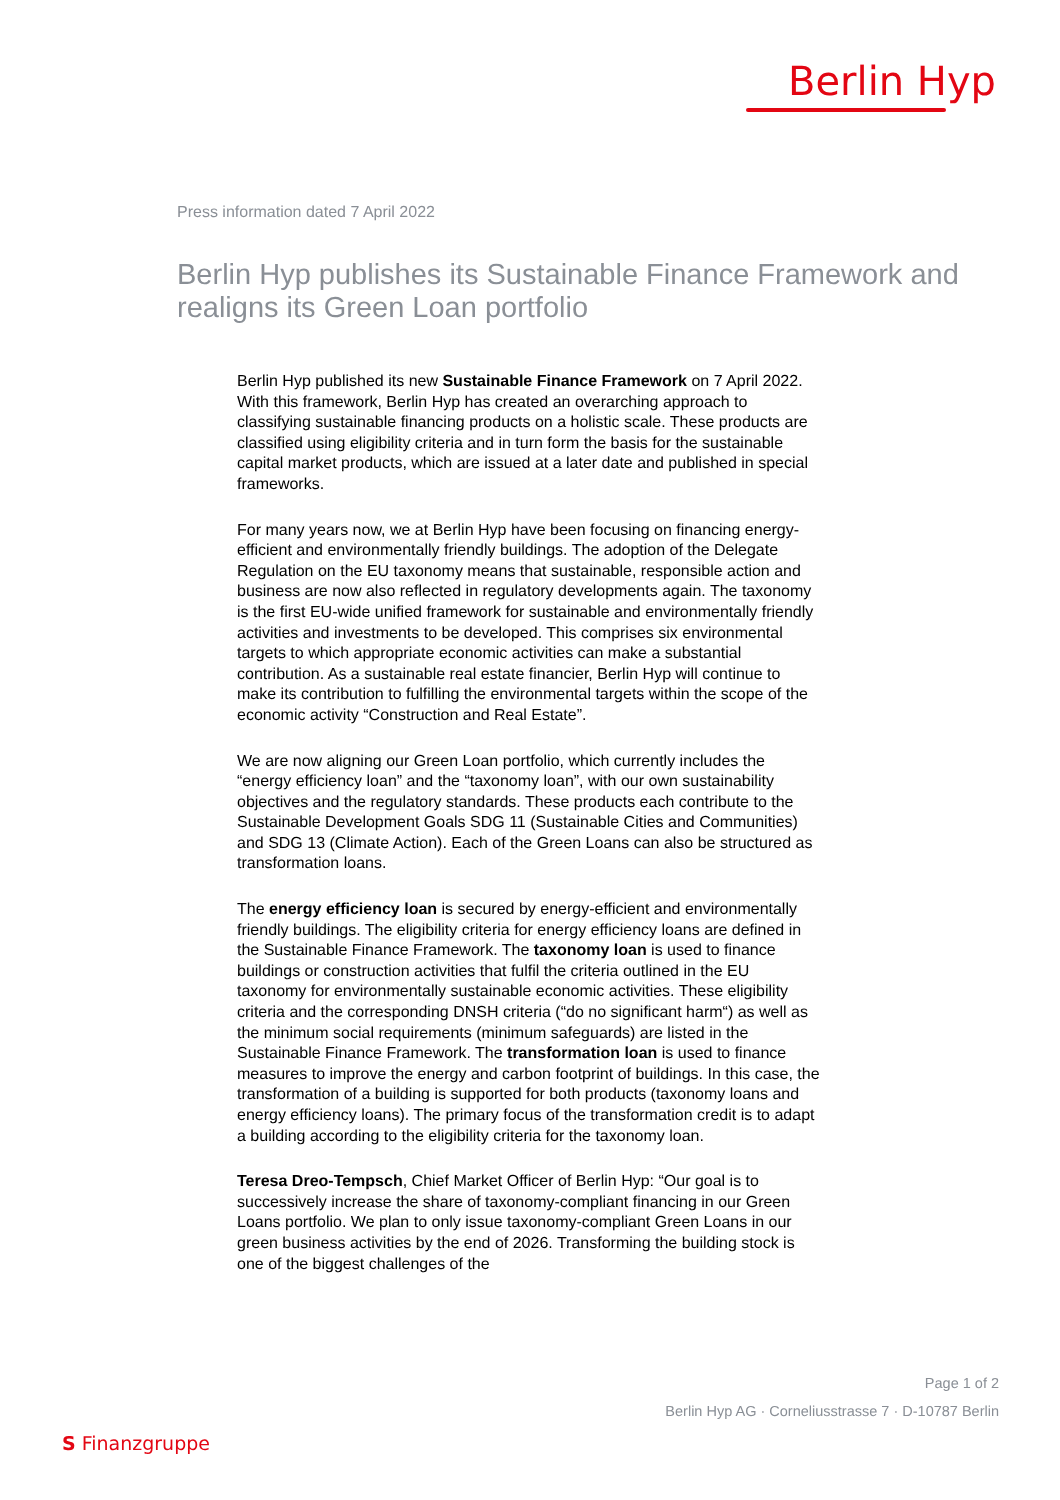Berlin Hyp
Press information dated 7 April 2022
Berlin Hyp publishes its Sustainable Finance Framework and realigns its Green Loan portfolio
Berlin Hyp published its new Sustainable Finance Framework on 7 April 2022. With this framework, Berlin Hyp has created an overarching approach to classifying sustainable financing products on a holistic scale. These products are classified using eligibility criteria and in turn form the basis for the sustainable capital market products, which are issued at a later date and published in special frameworks.
For many years now, we at Berlin Hyp have been focusing on financing energy-efficient and environmentally friendly buildings. The adoption of the Delegate Regulation on the EU taxonomy means that sustainable, responsible action and business are now also reflected in regulatory developments again. The taxonomy is the first EU-wide unified framework for sustainable and environmentally friendly activities and investments to be developed. This comprises six environmental targets to which appropriate economic activities can make a substantial contribution. As a sustainable real estate financier, Berlin Hyp will continue to make its contribution to fulfilling the environmental targets within the scope of the economic activity “Construction and Real Estate”.
We are now aligning our Green Loan portfolio, which currently includes the “energy efficiency loan” and the “taxonomy loan”, with our own sustainability objectives and the regulatory standards. These products each contribute to the Sustainable Development Goals SDG 11 (Sustainable Cities and Communities) and SDG 13 (Climate Action). Each of the Green Loans can also be structured as transformation loans.
The energy efficiency loan is secured by energy-efficient and environmentally friendly buildings. The eligibility criteria for energy efficiency loans are defined in the Sustainable Finance Framework. The taxonomy loan is used to finance buildings or construction activities that fulfil the criteria outlined in the EU taxonomy for environmentally sustainable economic activities. These eligibility criteria and the corresponding DNSH criteria (“do no significant harm“) as well as the minimum social requirements (minimum safeguards) are listed in the Sustainable Finance Framework. The transformation loan is used to finance measures to improve the energy and carbon footprint of buildings. In this case, the transformation of a building is supported for both products (taxonomy loans and energy efficiency loans). The primary focus of the transformation credit is to adapt a building according to the eligibility criteria for the taxonomy loan.
Teresa Dreo-Tempsch, Chief Market Officer of Berlin Hyp: “Our goal is to successively increase the share of taxonomy-compliant financing in our Green Loans portfolio. We plan to only issue taxonomy-compliant Green Loans in our green business activities by the end of 2026. Transforming the building stock is one of the biggest challenges of the
Page 1 of 2
Berlin Hyp AG · Corneliusstrasse 7 · D-10787 Berlin
S Finanzgruppe